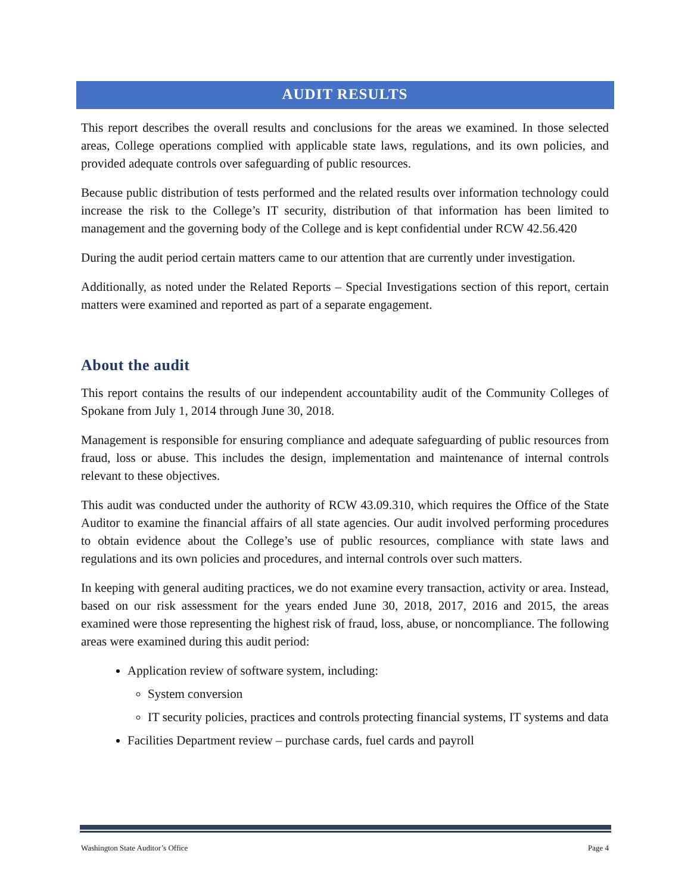AUDIT RESULTS
This report describes the overall results and conclusions for the areas we examined. In those selected areas, College operations complied with applicable state laws, regulations, and its own policies, and provided adequate controls over safeguarding of public resources.
Because public distribution of tests performed and the related results over information technology could increase the risk to the College’s IT security, distribution of that information has been limited to management and the governing body of the College and is kept confidential under RCW 42.56.420
During the audit period certain matters came to our attention that are currently under investigation.
Additionally, as noted under the Related Reports – Special Investigations section of this report, certain matters were examined and reported as part of a separate engagement.
About the audit
This report contains the results of our independent accountability audit of the Community Colleges of Spokane from July 1, 2014 through June 30, 2018.
Management is responsible for ensuring compliance and adequate safeguarding of public resources from fraud, loss or abuse. This includes the design, implementation and maintenance of internal controls relevant to these objectives.
This audit was conducted under the authority of RCW 43.09.310, which requires the Office of the State Auditor to examine the financial affairs of all state agencies. Our audit involved performing procedures to obtain evidence about the College’s use of public resources, compliance with state laws and regulations and its own policies and procedures, and internal controls over such matters.
In keeping with general auditing practices, we do not examine every transaction, activity or area. Instead, based on our risk assessment for the years ended June 30, 2018, 2017, 2016 and 2015, the areas examined were those representing the highest risk of fraud, loss, abuse, or noncompliance. The following areas were examined during this audit period:
Application review of software system, including:
System conversion
IT security policies, practices and controls protecting financial systems, IT systems and data
Facilities Department review – purchase cards, fuel cards and payroll
Washington State Auditor’s Office Page 4